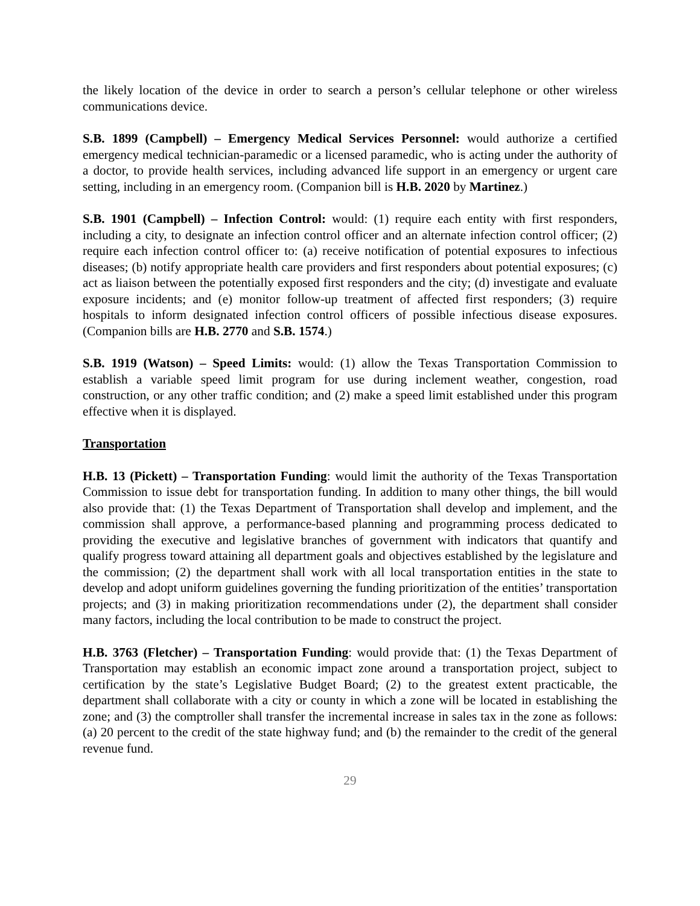the likely location of the device in order to search a person’s cellular telephone or other wireless communications device.
S.B. 1899 (Campbell) – Emergency Medical Services Personnel: would authorize a certified emergency medical technician-paramedic or a licensed paramedic, who is acting under the authority of a doctor, to provide health services, including advanced life support in an emergency or urgent care setting, including in an emergency room. (Companion bill is H.B. 2020 by Martinez.)
S.B. 1901 (Campbell) – Infection Control: would: (1) require each entity with first responders, including a city, to designate an infection control officer and an alternate infection control officer; (2) require each infection control officer to: (a) receive notification of potential exposures to infectious diseases; (b) notify appropriate health care providers and first responders about potential exposures; (c) act as liaison between the potentially exposed first responders and the city; (d) investigate and evaluate exposure incidents; and (e) monitor follow-up treatment of affected first responders; (3) require hospitals to inform designated infection control officers of possible infectious disease exposures. (Companion bills are H.B. 2770 and S.B. 1574.)
S.B. 1919 (Watson) – Speed Limits: would: (1) allow the Texas Transportation Commission to establish a variable speed limit program for use during inclement weather, congestion, road construction, or any other traffic condition; and (2) make a speed limit established under this program effective when it is displayed.
Transportation
H.B. 13 (Pickett) – Transportation Funding: would limit the authority of the Texas Transportation Commission to issue debt for transportation funding. In addition to many other things, the bill would also provide that: (1) the Texas Department of Transportation shall develop and implement, and the commission shall approve, a performance-based planning and programming process dedicated to providing the executive and legislative branches of government with indicators that quantify and qualify progress toward attaining all department goals and objectives established by the legislature and the commission; (2) the department shall work with all local transportation entities in the state to develop and adopt uniform guidelines governing the funding prioritization of the entities’ transportation projects; and (3) in making prioritization recommendations under (2), the department shall consider many factors, including the local contribution to be made to construct the project.
H.B. 3763 (Fletcher) – Transportation Funding: would provide that: (1) the Texas Department of Transportation may establish an economic impact zone around a transportation project, subject to certification by the state’s Legislative Budget Board; (2) to the greatest extent practicable, the department shall collaborate with a city or county in which a zone will be located in establishing the zone; and (3) the comptroller shall transfer the incremental increase in sales tax in the zone as follows: (a) 20 percent to the credit of the state highway fund; and (b) the remainder to the credit of the general revenue fund.
29